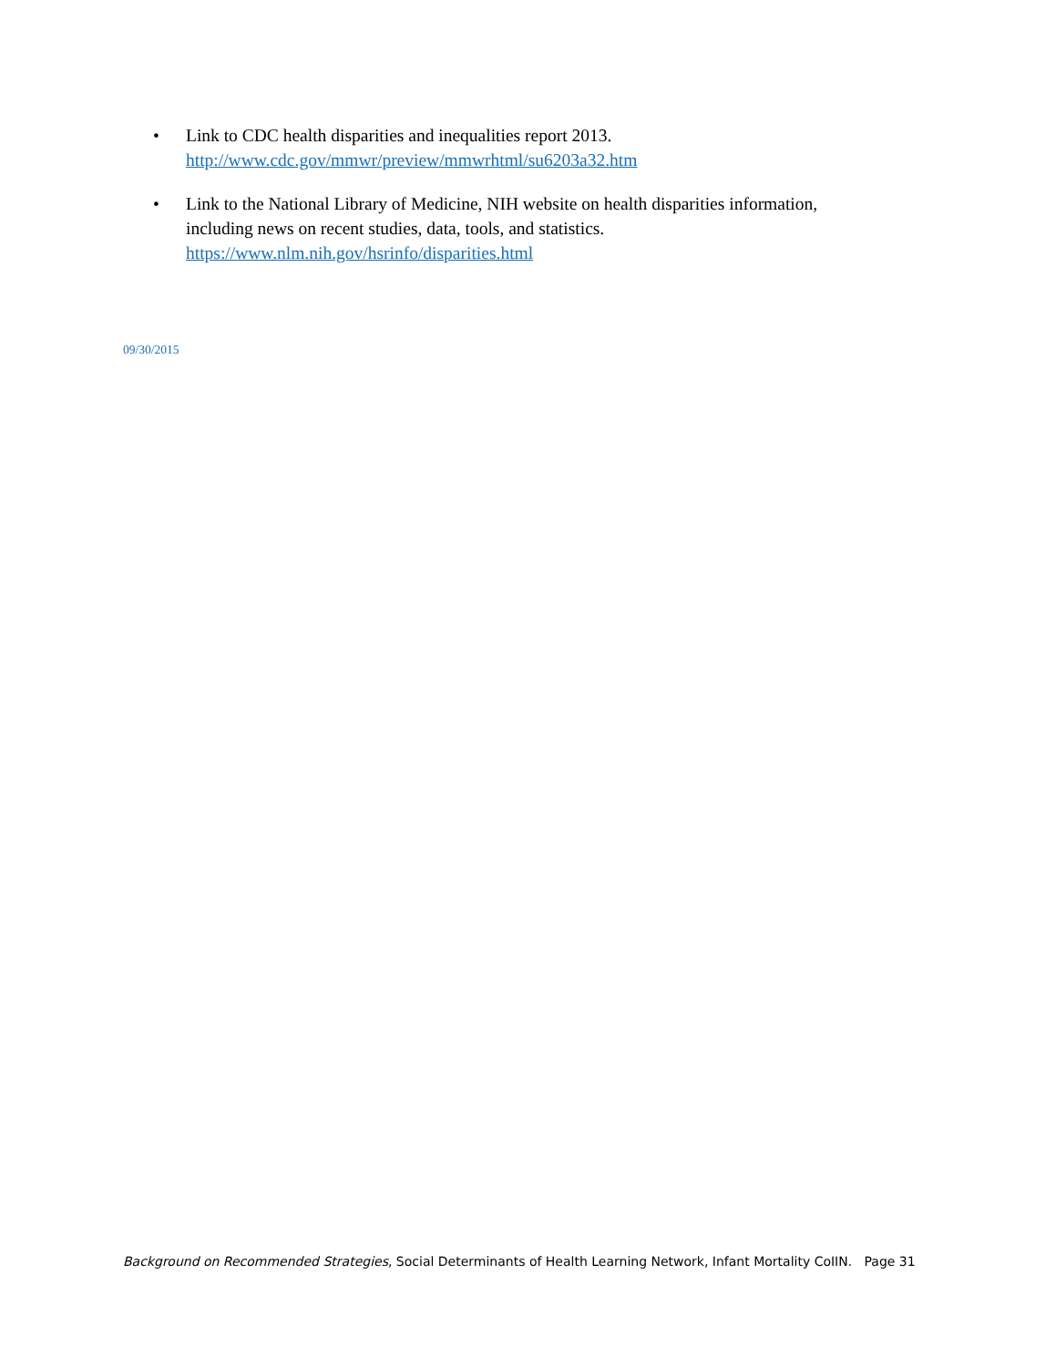• Link to CDC health disparities and inequalities report 2013.
http://www.cdc.gov/mmwr/preview/mmwrhtml/su6203a32.htm
• Link to the National Library of Medicine, NIH website on health disparities information, including news on recent studies, data, tools, and statistics.
https://www.nlm.nih.gov/hsrinfo/disparities.html
09/30/2015
Background on Recommended Strategies, Social Determinants of Health Learning Network, Infant Mortality CoIIN. Page 31